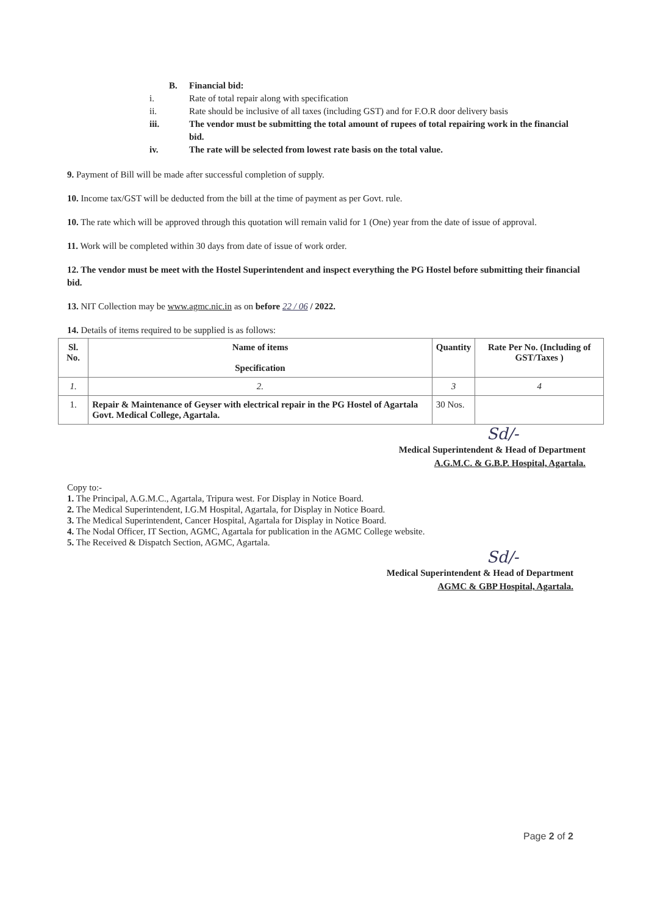B. Financial bid:
i. Rate of total repair along with specification
ii. Rate should be inclusive of all taxes (including GST) and for F.O.R door delivery basis
iii. The vendor must be submitting the total amount of rupees of total repairing work in the financial bid.
iv. The rate will be selected from lowest rate basis on the total value.
9. Payment of Bill will be made after successful completion of supply.
10. Income tax/GST will be deducted from the bill at the time of payment as per Govt. rule.
10. The rate which will be approved through this quotation will remain valid for 1 (One) year from the date of issue of approval.
11. Work will be completed within 30 days from date of issue of work order.
12. The vendor must be meet with the Hostel Superintendent and inspect everything the PG Hostel before submitting their financial bid.
13. NIT Collection may be www.agmc.nic.in as on before 22 / 06 / 2022.
14. Details of items required to be supplied is as follows:
| Sl. No. | Name of items Specification | Quantity | Rate Per No. (Including of GST/Taxes ) |
| --- | --- | --- | --- |
| 1. | 2. | 3 | 4 |
| 1. | Repair & Maintenance of Geyser with electrical repair in the PG Hostel of Agartala Govt. Medical College, Agartala. | 30 Nos. | |
Sd/-
Medical Superintendent & Head of Department
A.G.M.C. & G.B.P. Hospital, Agartala.
Copy to:-
1. The Principal, A.G.M.C., Agartala, Tripura west. For Display in Notice Board.
2. The Medical Superintendent, I.G.M Hospital, Agartala, for Display in Notice Board.
3. The Medical Superintendent, Cancer Hospital, Agartala for Display in Notice Board.
4. The Nodal Officer, IT Section, AGMC, Agartala for publication in the AGMC College website.
5. The Received & Dispatch Section, AGMC, Agartala.
Sd/-
Medical Superintendent & Head of Department
AGMC & GBP Hospital, Agartala.
Page 2 of 2